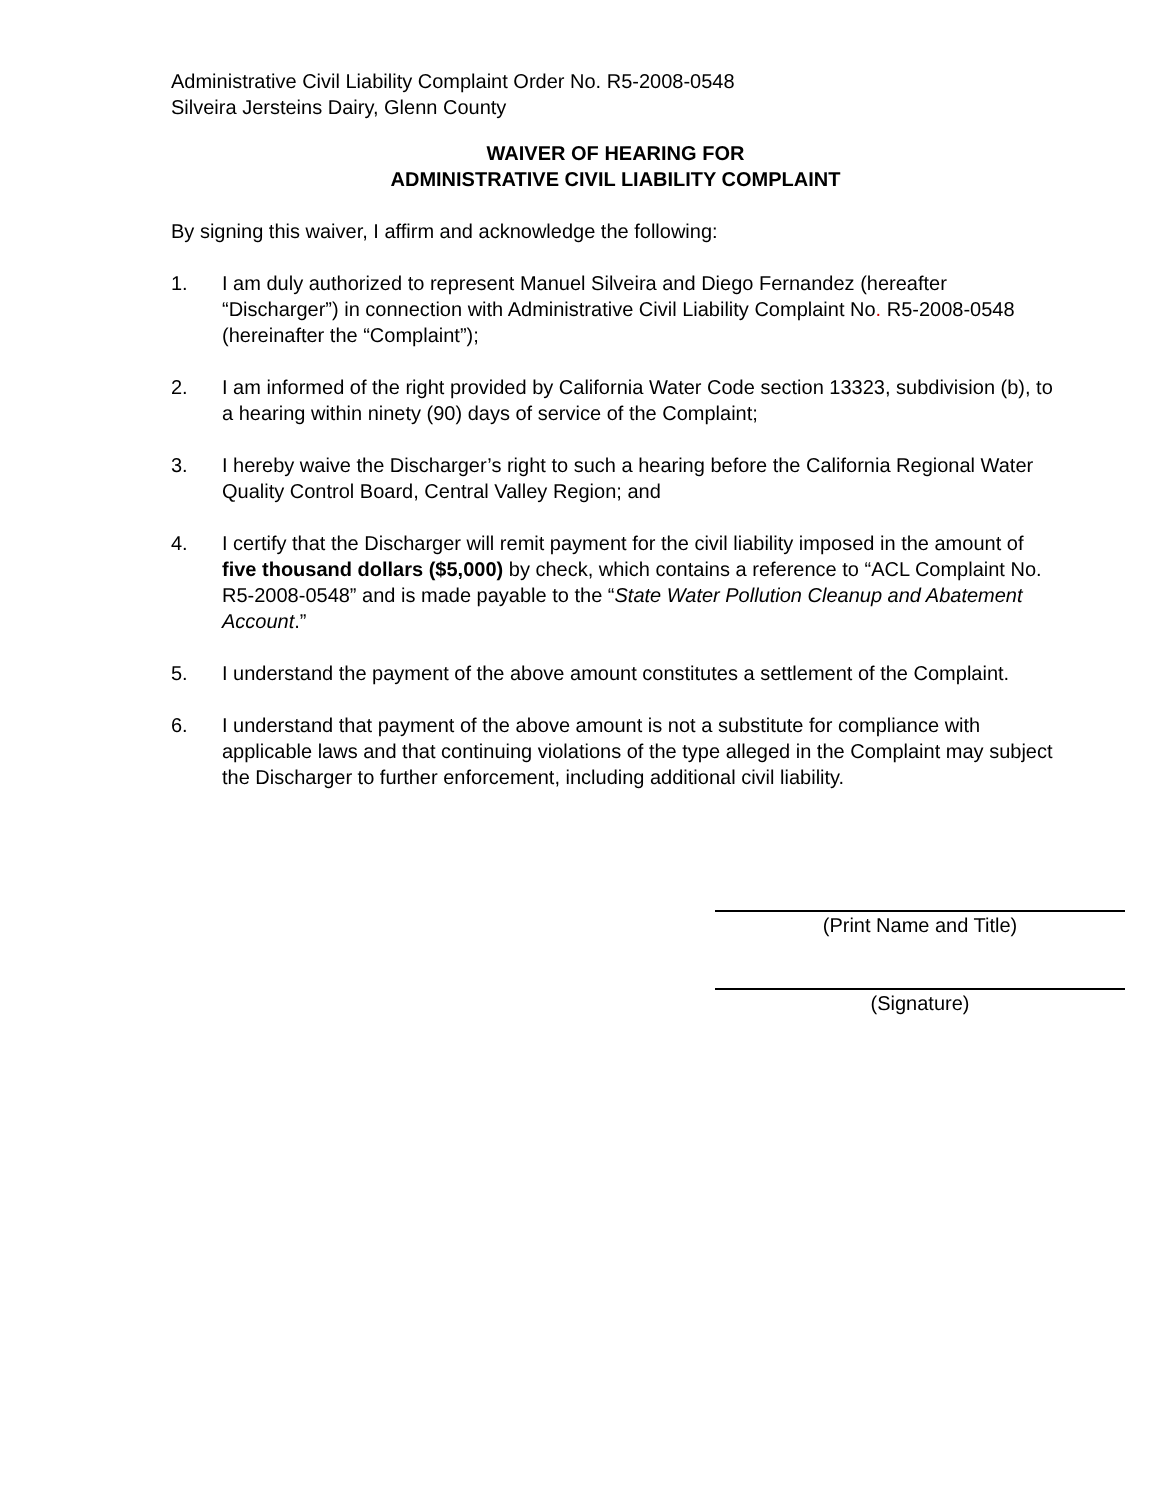Administrative Civil Liability Complaint Order No. R5-2008-0548
Silveira Jersteins Dairy, Glenn County
WAIVER OF HEARING FOR
ADMINISTRATIVE CIVIL LIABILITY COMPLAINT
By signing this waiver, I affirm and acknowledge the following:
1. I am duly authorized to represent Manuel Silveira and Diego Fernandez (hereafter “Discharger”) in connection with Administrative Civil Liability Complaint No. R5-2008-0548 (hereinafter the “Complaint”);
2. I am informed of the right provided by California Water Code section 13323, subdivision (b), to a hearing within ninety (90) days of service of the Complaint;
3. I hereby waive the Discharger’s right to such a hearing before the California Regional Water Quality Control Board, Central Valley Region; and
4. I certify that the Discharger will remit payment for the civil liability imposed in the amount of five thousand dollars ($5,000) by check, which contains a reference to “ACL Complaint No. R5-2008-0548” and is made payable to the “State Water Pollution Cleanup and Abatement Account.”
5. I understand the payment of the above amount constitutes a settlement of the Complaint.
6. I understand that payment of the above amount is not a substitute for compliance with applicable laws and that continuing violations of the type alleged in the Complaint may subject the Discharger to further enforcement, including additional civil liability.
(Print Name and Title)
(Signature)